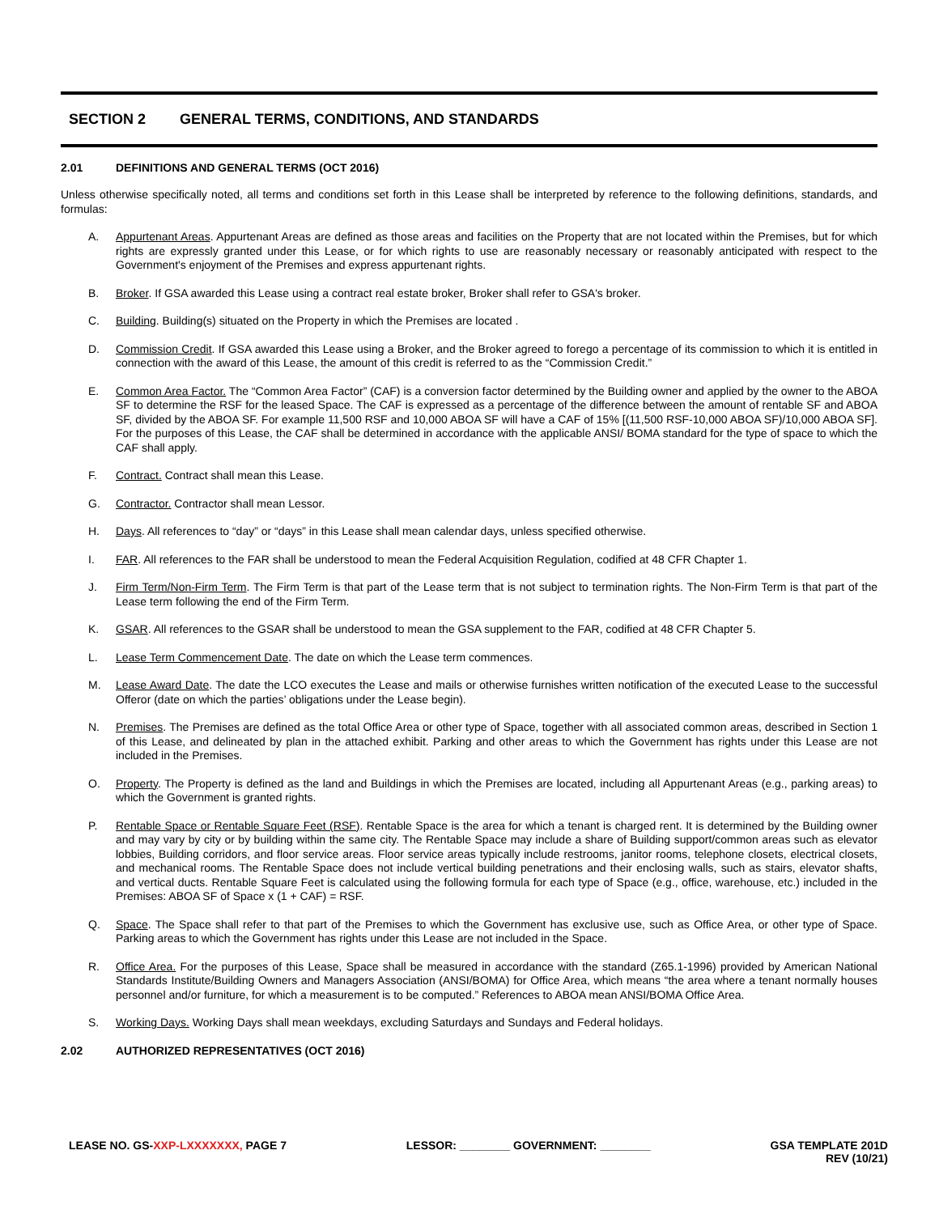SECTION 2 GENERAL TERMS, CONDITIONS, AND STANDARDS
2.01 DEFINITIONS AND GENERAL TERMS (OCT 2016)
Unless otherwise specifically noted, all terms and conditions set forth in this Lease shall be interpreted by reference to the following definitions, standards, and formulas:
A. Appurtenant Areas. Appurtenant Areas are defined as those areas and facilities on the Property that are not located within the Premises, but for which rights are expressly granted under this Lease, or for which rights to use are reasonably necessary or reasonably anticipated with respect to the Government's enjoyment of the Premises and express appurtenant rights.
B. Broker. If GSA awarded this Lease using a contract real estate broker, Broker shall refer to GSA's broker.
C. Building. Building(s) situated on the Property in which the Premises are located .
D. Commission Credit. If GSA awarded this Lease using a Broker, and the Broker agreed to forego a percentage of its commission to which it is entitled in connection with the award of this Lease, the amount of this credit is referred to as the “Commission Credit.”
E. Common Area Factor. The “Common Area Factor” (CAF) is a conversion factor determined by the Building owner and applied by the owner to the ABOA SF to determine the RSF for the leased Space. The CAF is expressed as a percentage of the difference between the amount of rentable SF and ABOA SF, divided by the ABOA SF. For example 11,500 RSF and 10,000 ABOA SF will have a CAF of 15% [(11,500 RSF-10,000 ABOA SF)/10,000 ABOA SF]. For the purposes of this Lease, the CAF shall be determined in accordance with the applicable ANSI/ BOMA standard for the type of space to which the CAF shall apply.
F. Contract. Contract shall mean this Lease.
G. Contractor. Contractor shall mean Lessor.
H. Days. All references to “day” or “days” in this Lease shall mean calendar days, unless specified otherwise.
I. FAR. All references to the FAR shall be understood to mean the Federal Acquisition Regulation, codified at 48 CFR Chapter 1.
J. Firm Term/Non-Firm Term. The Firm Term is that part of the Lease term that is not subject to termination rights. The Non-Firm Term is that part of the Lease term following the end of the Firm Term.
K. GSAR. All references to the GSAR shall be understood to mean the GSA supplement to the FAR, codified at 48 CFR Chapter 5.
L. Lease Term Commencement Date. The date on which the Lease term commences.
M. Lease Award Date. The date the LCO executes the Lease and mails or otherwise furnishes written notification of the executed Lease to the successful Offeror (date on which the parties’ obligations under the Lease begin).
N. Premises. The Premises are defined as the total Office Area or other type of Space, together with all associated common areas, described in Section 1 of this Lease, and delineated by plan in the attached exhibit. Parking and other areas to which the Government has rights under this Lease are not included in the Premises.
O. Property. The Property is defined as the land and Buildings in which the Premises are located, including all Appurtenant Areas (e.g., parking areas) to which the Government is granted rights.
P. Rentable Space or Rentable Square Feet (RSF). Rentable Space is the area for which a tenant is charged rent. It is determined by the Building owner and may vary by city or by building within the same city. The Rentable Space may include a share of Building support/common areas such as elevator lobbies, Building corridors, and floor service areas. Floor service areas typically include restrooms, janitor rooms, telephone closets, electrical closets, and mechanical rooms. The Rentable Space does not include vertical building penetrations and their enclosing walls, such as stairs, elevator shafts, and vertical ducts. Rentable Square Feet is calculated using the following formula for each type of Space (e.g., office, warehouse, etc.) included in the Premises: ABOA SF of Space x (1 + CAF) = RSF.
Q. Space. The Space shall refer to that part of the Premises to which the Government has exclusive use, such as Office Area, or other type of Space. Parking areas to which the Government has rights under this Lease are not included in the Space.
R. Office Area. For the purposes of this Lease, Space shall be measured in accordance with the standard (Z65.1-1996) provided by American National Standards Institute/Building Owners and Managers Association (ANSI/BOMA) for Office Area, which means “the area where a tenant normally houses personnel and/or furniture, for which a measurement is to be computed.” References to ABOA mean ANSI/BOMA Office Area.
S. Working Days. Working Days shall mean weekdays, excluding Saturdays and Sundays and Federal holidays.
2.02 AUTHORIZED REPRESENTATIVES (OCT 2016)
LEASE NO. GS-XXP-LXXXXXXX, PAGE 7
LESSOR: ________ GOVERNMENT: ________
GSA TEMPLATE 201D
REV (10/21)